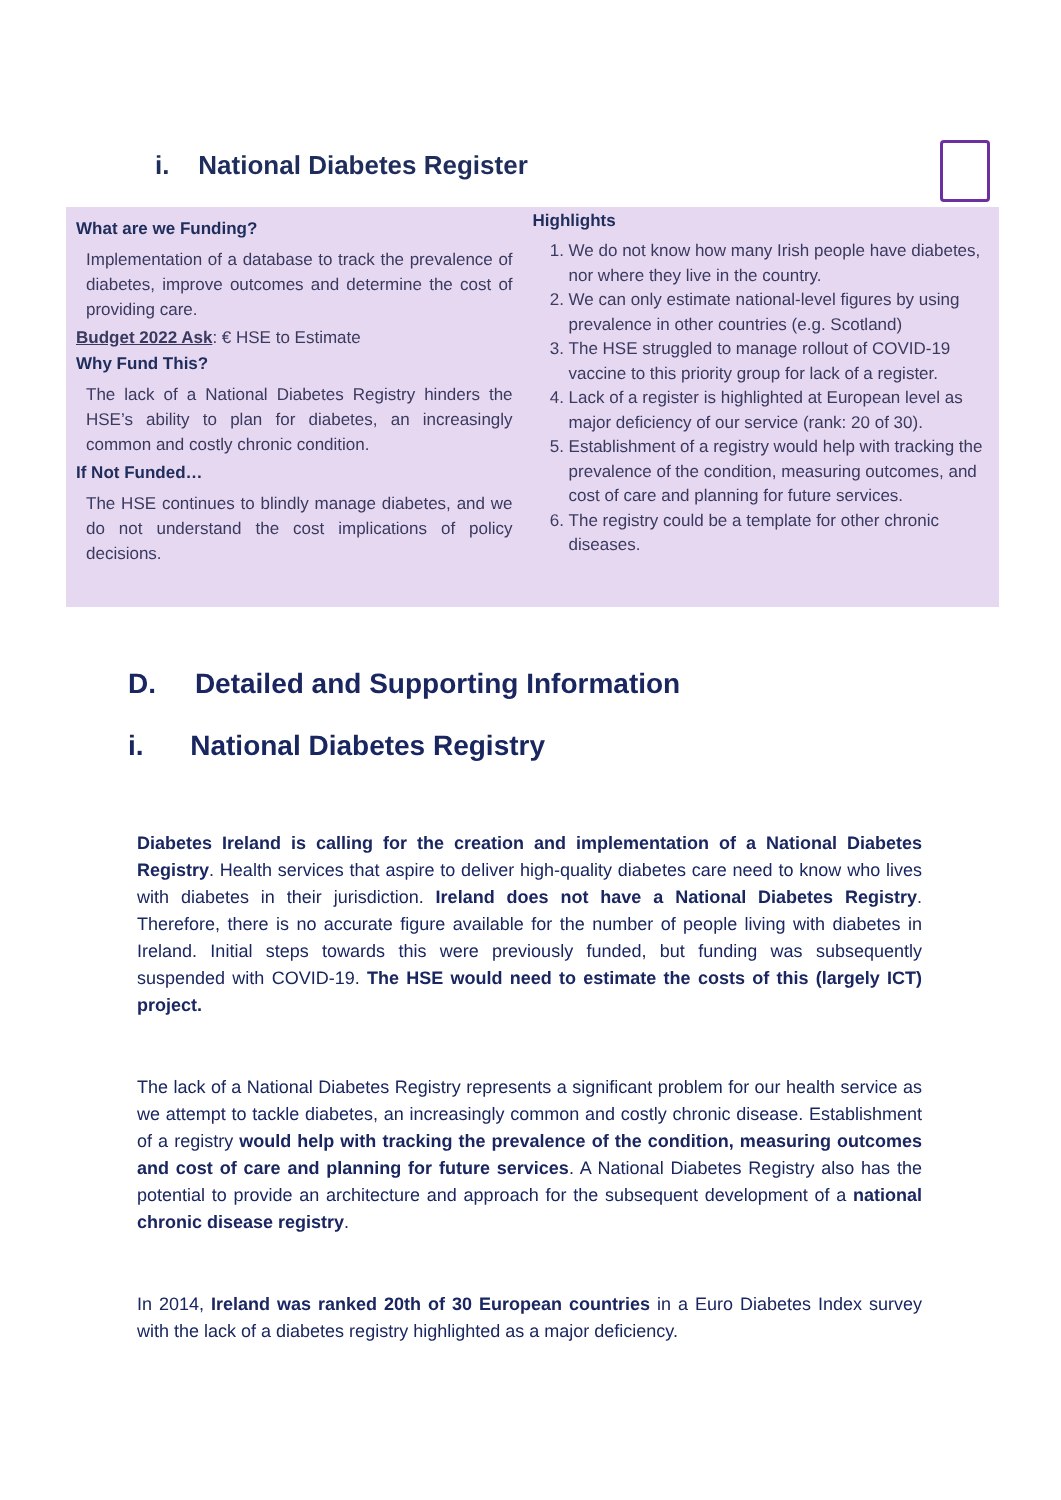i. National Diabetes Register
What are we Funding?
Implementation of a database to track the prevalence of diabetes, improve outcomes and determine the cost of providing care.
Budget 2022 Ask: € HSE to Estimate
Why Fund This?
The lack of a National Diabetes Registry hinders the HSE’s ability to plan for diabetes, an increasingly common and costly chronic condition.
If Not Funded…
The HSE continues to blindly manage diabetes, and we do not understand the cost implications of policy decisions.
Highlights
1. We do not know how many Irish people have diabetes, nor where they live in the country.
2. We can only estimate national-level figures by using prevalence in other countries (e.g. Scotland)
3. The HSE struggled to manage rollout of COVID-19 vaccine to this priority group for lack of a register.
4. Lack of a register is highlighted at European level as major deficiency of our service (rank: 20 of 30).
5. Establishment of a registry would help with tracking the prevalence of the condition, measuring outcomes, and cost of care and planning for future services.
6. The registry could be a template for other chronic diseases.
D. Detailed and Supporting Information
i. National Diabetes Registry
Diabetes Ireland is calling for the creation and implementation of a National Diabetes Registry. Health services that aspire to deliver high-quality diabetes care need to know who lives with diabetes in their jurisdiction. Ireland does not have a National Diabetes Registry. Therefore, there is no accurate figure available for the number of people living with diabetes in Ireland. Initial steps towards this were previously funded, but funding was subsequently suspended with COVID-19. The HSE would need to estimate the costs of this (largely ICT) project.
The lack of a National Diabetes Registry represents a significant problem for our health service as we attempt to tackle diabetes, an increasingly common and costly chronic disease. Establishment of a registry would help with tracking the prevalence of the condition, measuring outcomes and cost of care and planning for future services. A National Diabetes Registry also has the potential to provide an architecture and approach for the subsequent development of a national chronic disease registry.
In 2014, Ireland was ranked 20th of 30 European countries in a Euro Diabetes Index survey with the lack of a diabetes registry highlighted as a major deficiency.